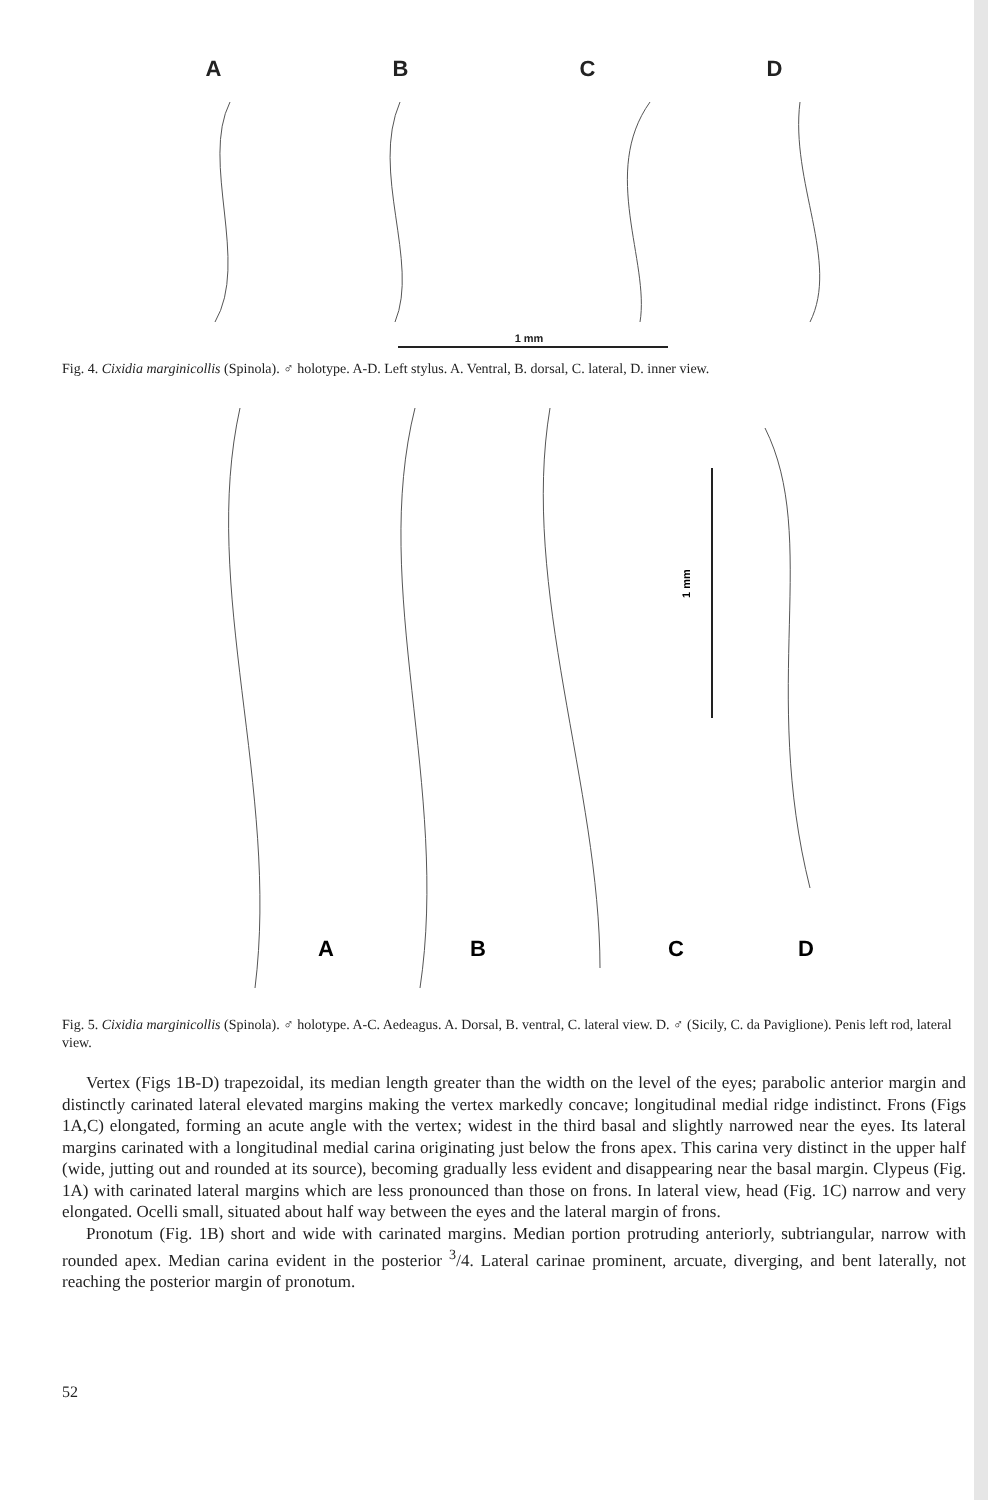ABCD
1 mm
Fig. 4. Cixidia marginicollis (Spinola). ♂ holotype. A-D. Left stylus. A. Ventral, B. dorsal, C. lateral, D. inner view.
1 mm
A
B
C
D
Fig. 5. Cixidia marginicollis (Spinola). ♂ holotype. A-C. Aedeagus. A. Dorsal, B. ventral, C. lateral view. D. ♂ (Sicily, C. da Paviglione). Penis left rod, lateral view.
Vertex (Figs 1B-D) trapezoidal, its median length greater than the width on the level of the eyes; parabolic anterior margin and distinctly carinated lateral elevated margins making the vertex markedly concave; longitudinal medial ridge indistinct. Frons (Figs 1A,C) elongated, forming an acute angle with the vertex; widest in the third basal and slightly narrowed near the eyes. Its lateral margins carinated with a longitudinal medial carina originating just below the frons apex. This carina very distinct in the upper half (wide, jutting out and rounded at its source), becoming gradually less evident and disappearing near the basal margin. Clypeus (Fig. 1A) with carinated lateral margins which are less pronounced than those on frons. In lateral view, head (Fig. 1C) narrow and very elongated. Ocelli small, situated about half way between the eyes and the lateral margin of frons.
Pronotum (Fig. 1B) short and wide with carinated margins. Median portion protruding anteriorly, subtriangular, narrow with rounded apex. Median carina evident in the posterior <sup>3</sup>/4. Lateral carinae prominent, arcuate, diverging, and bent laterally, not reaching the posterior margin of pronotum.
52